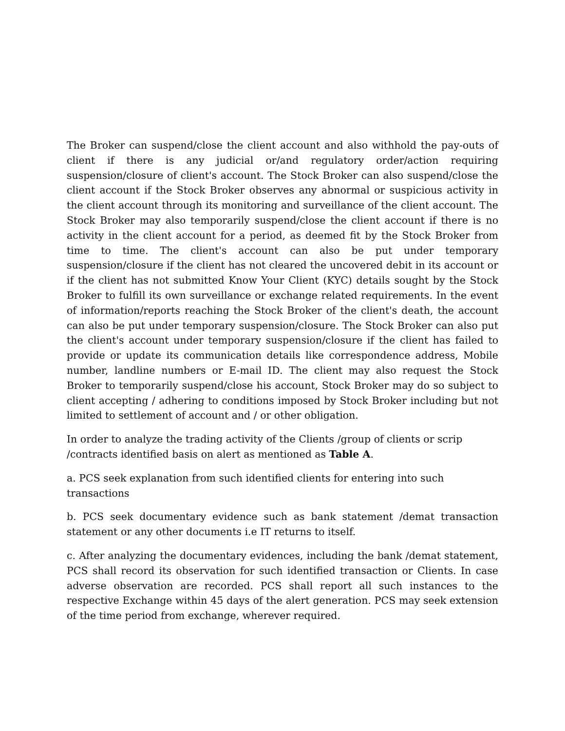The Broker can suspend/close the client account and also withhold the pay-outs of client if there is any judicial or/and regulatory order/action requiring suspension/closure of client's account. The Stock Broker can also suspend/close the client account if the Stock Broker observes any abnormal or suspicious activity in the client account through its monitoring and surveillance of the client account. The Stock Broker may also temporarily suspend/close the client account if there is no activity in the client account for a period, as deemed fit by the Stock Broker from time to time. The client's account can also be put under temporary suspension/closure if the client has not cleared the uncovered debit in its account or if the client has not submitted Know Your Client (KYC) details sought by the Stock Broker to fulfill its own surveillance or exchange related requirements. In the event of information/reports reaching the Stock Broker of the client's death, the account can also be put under temporary suspension/closure. The Stock Broker can also put the client's account under temporary suspension/closure if the client has failed to provide or update its communication details like correspondence address, Mobile number, landline numbers or E-mail ID. The client may also request the Stock Broker to temporarily suspend/close his account, Stock Broker may do so subject to client accepting / adhering to conditions imposed by Stock Broker including but not limited to settlement of account and / or other obligation.
In order to analyze the trading activity of the Clients /group of clients or scrip /contracts identified basis on alert as mentioned as Table A.
a. PCS seek explanation from such identified clients for entering into such transactions
b. PCS seek documentary evidence such as bank statement /demat transaction statement or any other documents i.e IT returns to itself.
c. After analyzing the documentary evidences, including the bank /demat statement, PCS shall record its observation for such identified transaction or Clients. In case adverse observation are recorded. PCS shall report all such instances to the respective Exchange within 45 days of the alert generation. PCS may seek extension of the time period from exchange, wherever required.